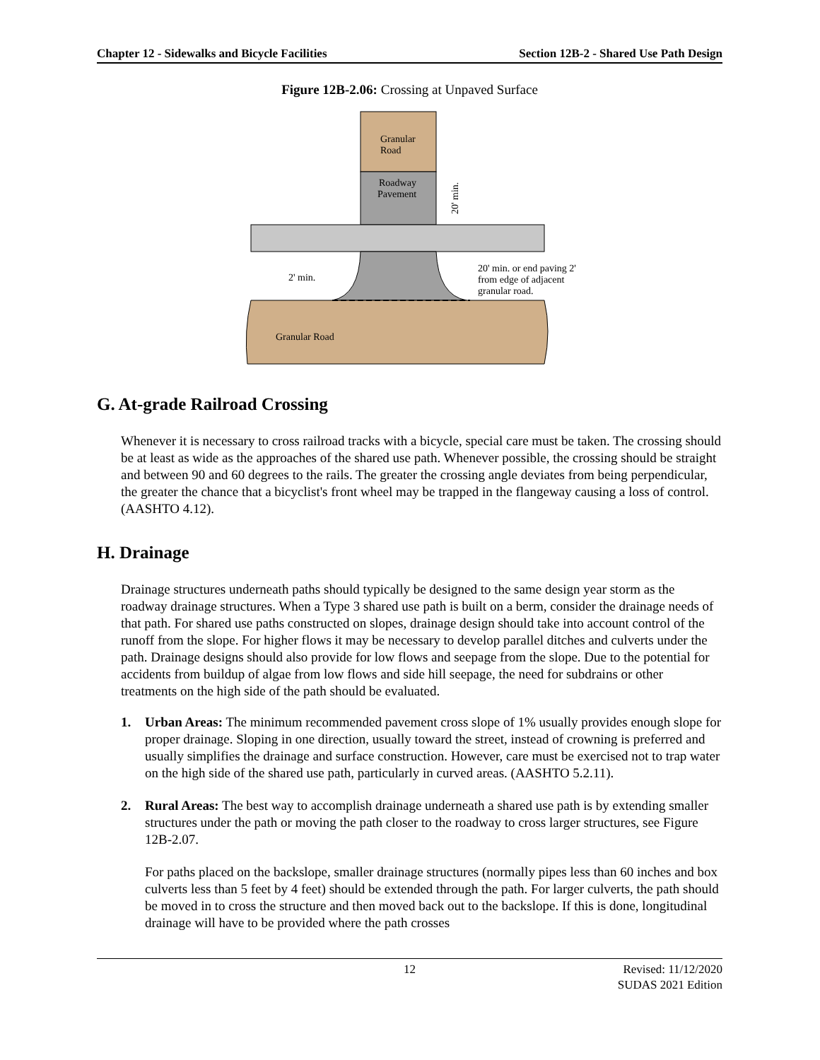Chapter 12 - Sidewalks and Bicycle Facilities Section 12B-2 - Shared Use Path Design
Figure 12B-2.06: Crossing at Unpaved Surface
Granular
Road
Roadway
Pavement
Granular Road
2' min.
20' min. or end paving 2'
from edge of adjacent
granular road.
20' min.
G. At-grade Railroad Crossing
Whenever it is necessary to cross railroad tracks with a bicycle, special care must be taken. The crossing should be at least as wide as the approaches of the shared use path. Whenever possible, the crossing should be straight and between 90 and 60 degrees to the rails. The greater the crossing angle deviates from being perpendicular, the greater the chance that a bicyclist's front wheel may be trapped in the flangeway causing a loss of control. (AASHTO 4.12).
H. Drainage
Drainage structures underneath paths should typically be designed to the same design year storm as the roadway drainage structures. When a Type 3 shared use path is built on a berm, consider the drainage needs of that path. For shared use paths constructed on slopes, drainage design should take into account control of the runoff from the slope. For higher flows it may be necessary to develop parallel ditches and culverts under the path. Drainage designs should also provide for low flows and seepage from the slope. Due to the potential for accidents from buildup of algae from low flows and side hill seepage, the need for subdrains or other treatments on the high side of the path should be evaluated.
1. Urban Areas: The minimum recommended pavement cross slope of 1% usually provides enough slope for proper drainage. Sloping in one direction, usually toward the street, instead of crowning is preferred and usually simplifies the drainage and surface construction. However, care must be exercised not to trap water on the high side of the shared use path, particularly in curved areas. (AASHTO 5.2.11).
2. Rural Areas: The best way to accomplish drainage underneath a shared use path is by extending smaller structures under the path or moving the path closer to the roadway to cross larger structures, see Figure 12B-2.07.
For paths placed on the backslope, smaller drainage structures (normally pipes less than 60 inches and box culverts less than 5 feet by 4 feet) should be extended through the path. For larger culverts, the path should be moved in to cross the structure and then moved back out to the backslope. If this is done, longitudinal drainage will have to be provided where the path crosses
12 Revised: 11/12/2020
SUDAS 2021 Edition